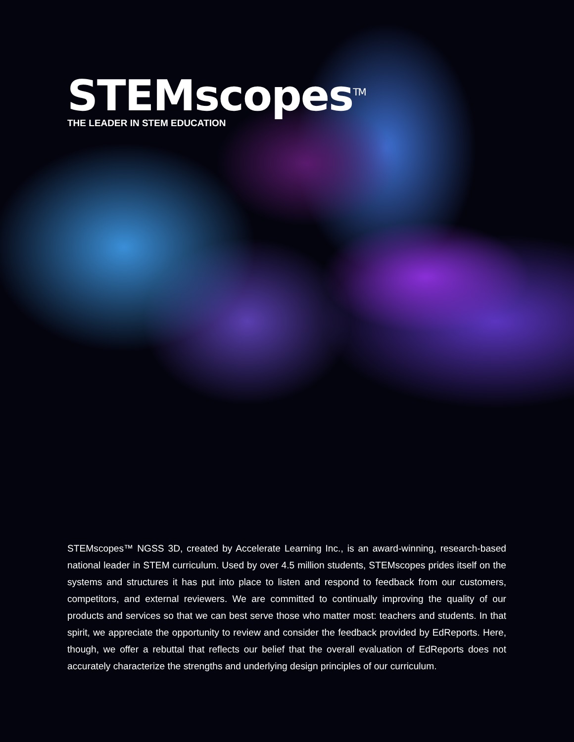STEMscopes<sup>TM</sup>
THE LEADER IN STEM EDUCATION
STEMscopes™ NGSS 3D, created by Accelerate Learning Inc., is an award-winning, research-based national leader in STEM curriculum. Used by over 4.5 million students, STEMscopes prides itself on the systems and structures it has put into place to listen and respond to feedback from our customers, competitors, and external reviewers. We are committed to continually improving the quality of our products and services so that we can best serve those who matter most: teachers and students. In that spirit, we appreciate the opportunity to review and consider the feedback provided by EdReports. Here, though, we offer a rebuttal that reflects our belief that the overall evaluation of EdReports does not accurately characterize the strengths and underlying design principles of our curriculum.